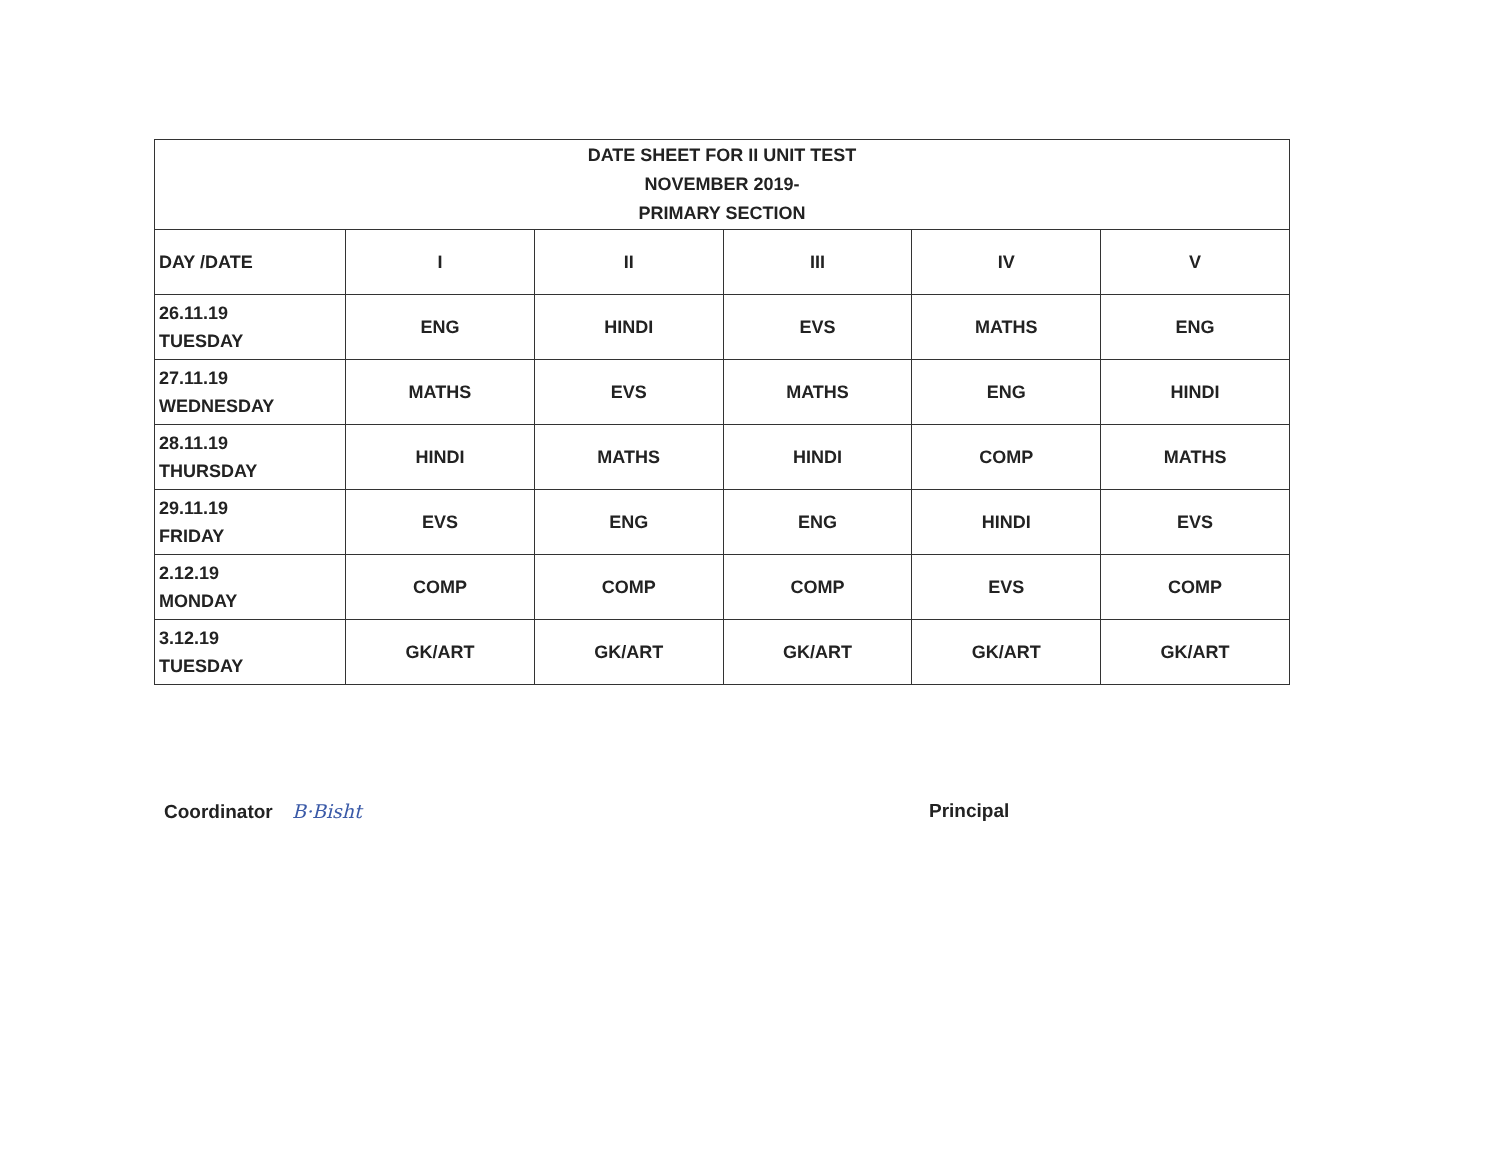| DATE SHEET FOR II UNIT TEST NOVEMBER 2019- PRIMARY SECTION | | | | | |
| --- | --- | --- | --- | --- | --- |
| DAY /DATE | I | II | III | IV | V |
| 26.11.19 TUESDAY | ENG | HINDI | EVS | MATHS | ENG |
| 27.11.19 WEDNESDAY | MATHS | EVS | MATHS | ENG | HINDI |
| 28.11.19 THURSDAY | HINDI | MATHS | HINDI | COMP | MATHS |
| 29.11.19 FRIDAY | EVS | ENG | ENG | HINDI | EVS |
| 2.12.19 MONDAY | COMP | COMP | COMP | EVS | COMP |
| 3.12.19 TUESDAY | GK/ART | GK/ART | GK/ART | GK/ART | GK/ART |
Coordinator B·Bisht Principal